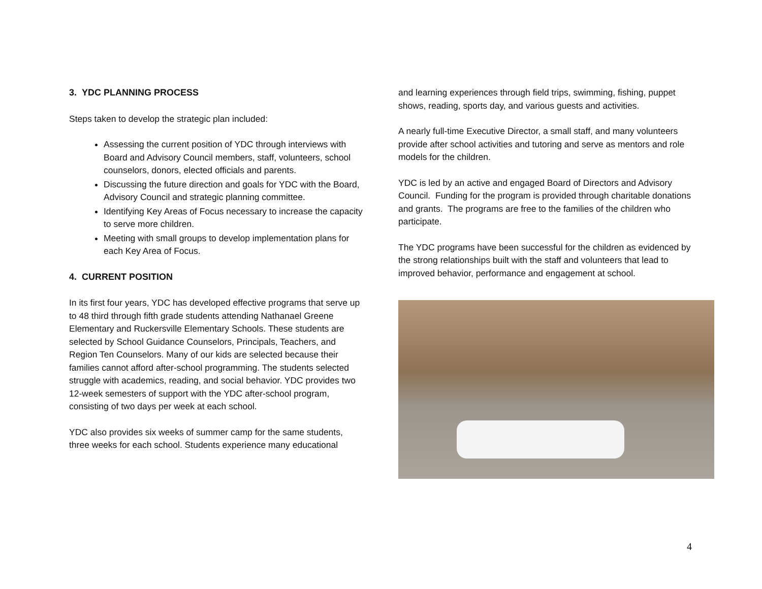3. YDC PLANNING PROCESS
Steps taken to develop the strategic plan included:
Assessing the current position of YDC through interviews with Board and Advisory Council members, staff, volunteers, school counselors, donors, elected officials and parents.
Discussing the future direction and goals for YDC with the Board, Advisory Council and strategic planning committee.
Identifying Key Areas of Focus necessary to increase the capacity to serve more children.
Meeting with small groups to develop implementation plans for each Key Area of Focus.
4. CURRENT POSITION
In its first four years, YDC has developed effective programs that serve up to 48 third through fifth grade students attending Nathanael Greene Elementary and Ruckersville Elementary Schools. These students are selected by School Guidance Counselors, Principals, Teachers, and Region Ten Counselors. Many of our kids are selected because their families cannot afford after-school programming. The students selected struggle with academics, reading, and social behavior. YDC provides two 12-week semesters of support with the YDC after-school program, consisting of two days per week at each school.
YDC also provides six weeks of summer camp for the same students, three weeks for each school. Students experience many educational
and learning experiences through field trips, swimming, fishing, puppet shows, reading, sports day, and various guests and activities.
A nearly full-time Executive Director, a small staff, and many volunteers provide after school activities and tutoring and serve as mentors and role models for the children.
YDC is led by an active and engaged Board of Directors and Advisory Council. Funding for the program is provided through charitable donations and grants. The programs are free to the families of the children who participate.
The YDC programs have been successful for the children as evidenced by the strong relationships built with the staff and volunteers that lead to improved behavior, performance and engagement at school.
4